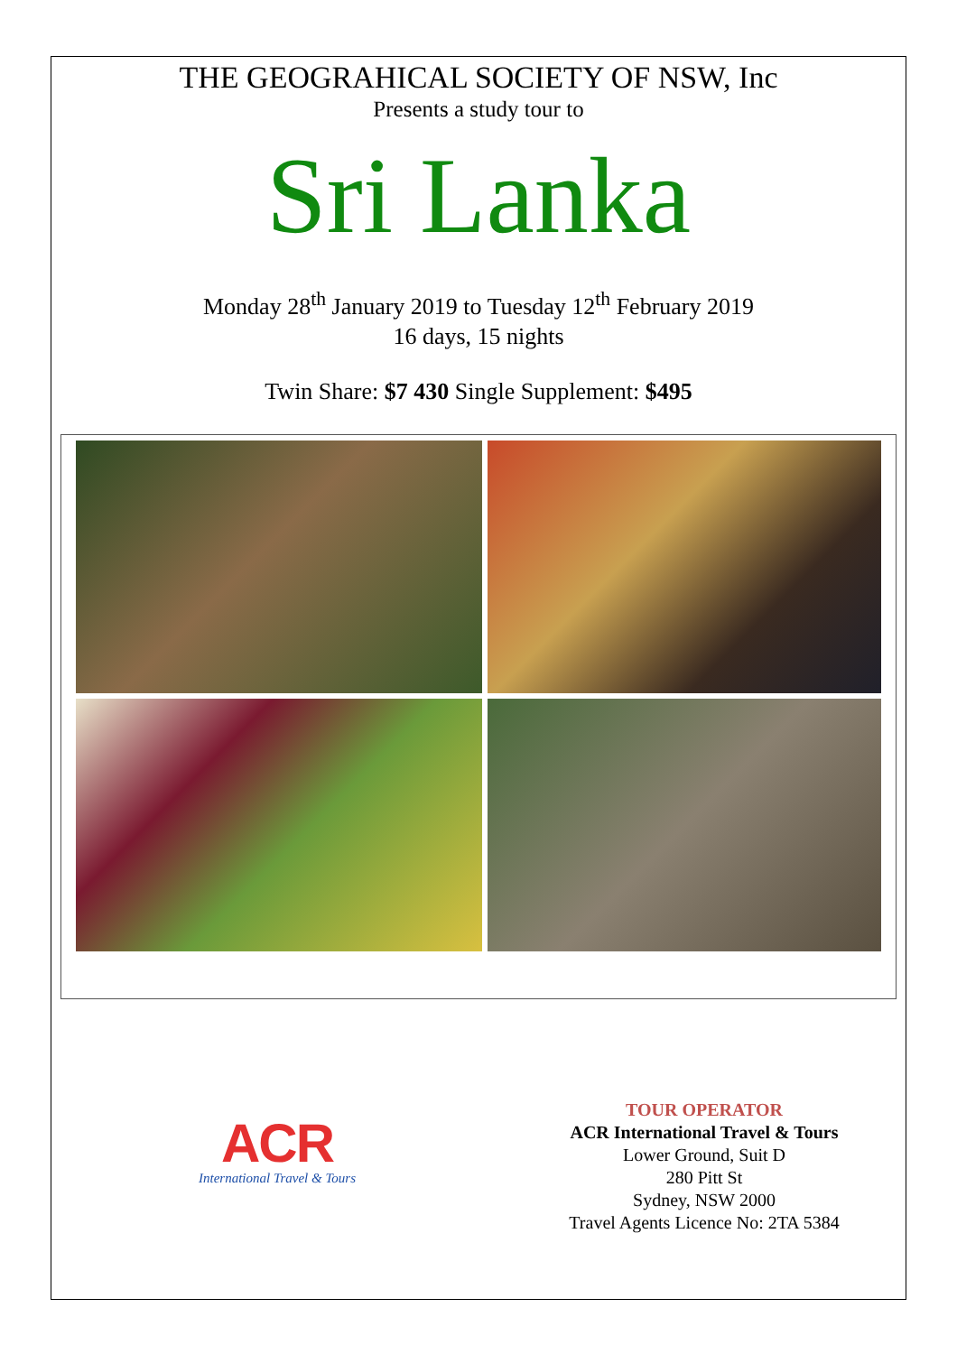THE GEOGRAHICAL SOCIETY OF NSW, Inc
Presents a study tour to
Sri Lanka
Monday 28<sup>th</sup> January 2019 to Tuesday 12<sup>th</sup> February 2019
16 days, 15 nights
Twin Share: $7 430 Single Supplement: $495
ACR
International Travel & Tours
TOUR OPERATOR
ACR International Travel & Tours
Lower Ground, Suit D
280 Pitt St
Sydney, NSW 2000
Travel Agents Licence No: 2TA 5384